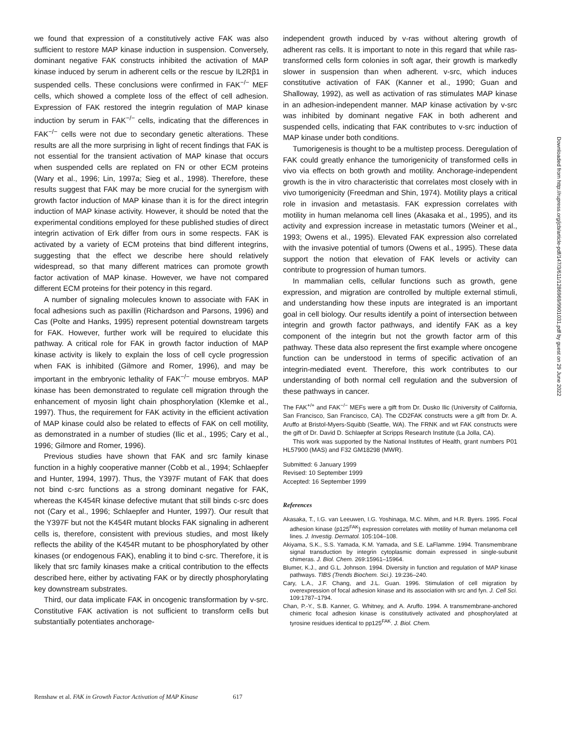we found that expression of a constitutively active FAK was also sufficient to restore MAP kinase induction in suspension. Conversely, dominant negative FAK constructs inhibited the activation of MAP kinase induced by serum in adherent cells or the rescue by IL2Rβ1 in suspended cells. These conclusions were confirmed in FAK<sup>−/−</sup> MEF cells, which showed a complete loss of the effect of cell adhesion. Expression of FAK restored the integrin regulation of MAP kinase induction by serum in FAK<sup>−/−</sup> cells, indicating that the differences in FAK<sup>−/−</sup> cells were not due to secondary genetic alterations. These results are all the more surprising in light of recent findings that FAK is not essential for the transient activation of MAP kinase that occurs when suspended cells are replated on FN or other ECM proteins (Wary et al., 1996; Lin, 1997a; Sieg et al., 1998). Therefore, these results suggest that FAK may be more crucial for the synergism with growth factor induction of MAP kinase than it is for the direct integrin induction of MAP kinase activity. However, it should be noted that the experimental conditions employed for these published studies of direct integrin activation of Erk differ from ours in some respects. FAK is activated by a variety of ECM proteins that bind different integrins, suggesting that the effect we describe here should relatively widespread, so that many different matrices can promote growth factor activation of MAP kinase. However, we have not compared different ECM proteins for their potency in this regard.
A number of signaling molecules known to associate with FAK in focal adhesions such as paxillin (Richardson and Parsons, 1996) and Cas (Polte and Hanks, 1995) represent potential downstream targets for FAK. However, further work will be required to elucidate this pathway. A critical role for FAK in growth factor induction of MAP kinase activity is likely to explain the loss of cell cycle progression when FAK is inhibited (Gilmore and Romer, 1996), and may be important in the embryonic lethality of FAK<sup>−/−</sup> mouse embryos. MAP kinase has been demonstrated to regulate cell migration through the enhancement of myosin light chain phosphorylation (Klemke et al., 1997). Thus, the requirement for FAK activity in the efficient activation of MAP kinase could also be related to effects of FAK on cell motility, as demonstrated in a number of studies (Ilic et al., 1995; Cary et al., 1996; Gilmore and Romer, 1996).
Previous studies have shown that FAK and src family kinase function in a highly cooperative manner (Cobb et al., 1994; Schlaepfer and Hunter, 1994, 1997). Thus, the Y397F mutant of FAK that does not bind c-src functions as a strong dominant negative for FAK, whereas the K454R kinase defective mutant that still binds c-src does not (Cary et al., 1996; Schlaepfer and Hunter, 1997). Our result that the Y397F but not the K454R mutant blocks FAK signaling in adherent cells is, therefore, consistent with previous studies, and most likely reflects the ability of the K454R mutant to be phosphorylated by other kinases (or endogenous FAK), enabling it to bind c-src. Therefore, it is likely that src family kinases make a critical contribution to the effects described here, either by activating FAK or by directly phosphorylating key downstream substrates.
Third, our data implicate FAK in oncogenic transformation by v-src. Constitutive FAK activation is not sufficient to transform cells but substantially potentiates anchorage-
independent growth induced by v-ras without altering growth of adherent ras cells. It is important to note in this regard that while ras-transformed cells form colonies in soft agar, their growth is markedly slower in suspension than when adherent. v-src, which induces constitutive activation of FAK (Kanner et al., 1990; Guan and Shalloway, 1992), as well as activation of ras stimulates MAP kinase in an adhesion-independent manner. MAP kinase activation by v-src was inhibited by dominant negative FAK in both adherent and suspended cells, indicating that FAK contributes to v-src induction of MAP kinase under both conditions.
Tumorigenesis is thought to be a multistep process. Deregulation of FAK could greatly enhance the tumorigenicity of transformed cells in vivo via effects on both growth and motility. Anchorage-independent growth is the in vitro characteristic that correlates most closely with in vivo tumorigenicity (Freedman and Shin, 1974). Motility plays a critical role in invasion and metastasis. FAK expression correlates with motility in human melanoma cell lines (Akasaka et al., 1995), and its activity and expression increase in metastatic tumors (Weiner et al., 1993; Owens et al., 1995). Elevated FAK expression also correlated with the invasive potential of tumors (Owens et al., 1995). These data support the notion that elevation of FAK levels or activity can contribute to progression of human tumors.
In mammalian cells, cellular functions such as growth, gene expression, and migration are controlled by multiple external stimuli, and understanding how these inputs are integrated is an important goal in cell biology. Our results identify a point of intersection between integrin and growth factor pathways, and identify FAK as a key component of the integrin but not the growth factor arm of this pathway. These data also represent the first example where oncogene function can be understood in terms of specific activation of an integrin-mediated event. Therefore, this work contributes to our understanding of both normal cell regulation and the subversion of these pathways in cancer.
The FAK<sup>+/+</sup> and FAK<sup>−/−</sup> MEFs were a gift from Dr. Dusko Ilic (University of California, San Francisco, San Francisco, CA). The CD2FAK constructs were a gift from Dr. A. Aruffo at Bristol-Myers-Squibb (Seattle, WA). The FRNK and wt FAK constructs were the gift of Dr. David D. Schlaepfer at Scripps Research Institute (La Jolla, CA).
This work was supported by the National Institutes of Health, grant numbers P01 HL57900 (MAS) and F32 GM18298 (MWR).
Submitted: 6 January 1999
Revised: 10 September 1999
Accepted: 16 September 1999
References
Akasaka, T., I.G. van Leeuwen, I.G. Yoshinaga, M.C. Mihm, and H.R. Byers. 1995. Focal adhesion kinase (p125<sup>FAK</sup>) expression correlates with motility of human melanoma cell lines. J. Investig. Dermatol. 105:104–108.
Akiyama, S.K., S.S. Yamada, K.M. Yamada, and S.E. LaFlamme. 1994. Transmembrane signal transduction by integrin cytoplasmic domain expressed in single-subunit chimeras. J. Biol. Chem. 269:15961–15964.
Blumer, K.J., and G.L. Johnson. 1994. Diversity in function and regulation of MAP kinase pathways. TIBS (Trends Biochem. Sci.). 19:236–240.
Cary, L.A., J.F. Chang, and J.L. Guan. 1996. Stimulation of cell migration by overexpression of focal adhesion kinase and its association with src and fyn. J. Cell Sci. 109:1787–1794.
Chan, P.-Y., S.B. Kanner, G. Whitney, and A. Aruffo. 1994. A transmembrane-anchored chimeric focal adhesion kinase is constitutively activated and phosphorylated at tyrosine residues identical to pp125<sup>FAK</sup>. J. Biol. Chem.
Renshaw et al. FAK in Growth Factor Activation of MAP Kinase 617
Downloaded from http://rupress.org/jcb/article-pdf/147/3/611/1286969/9901031.pdf by guest on 29 June 2022